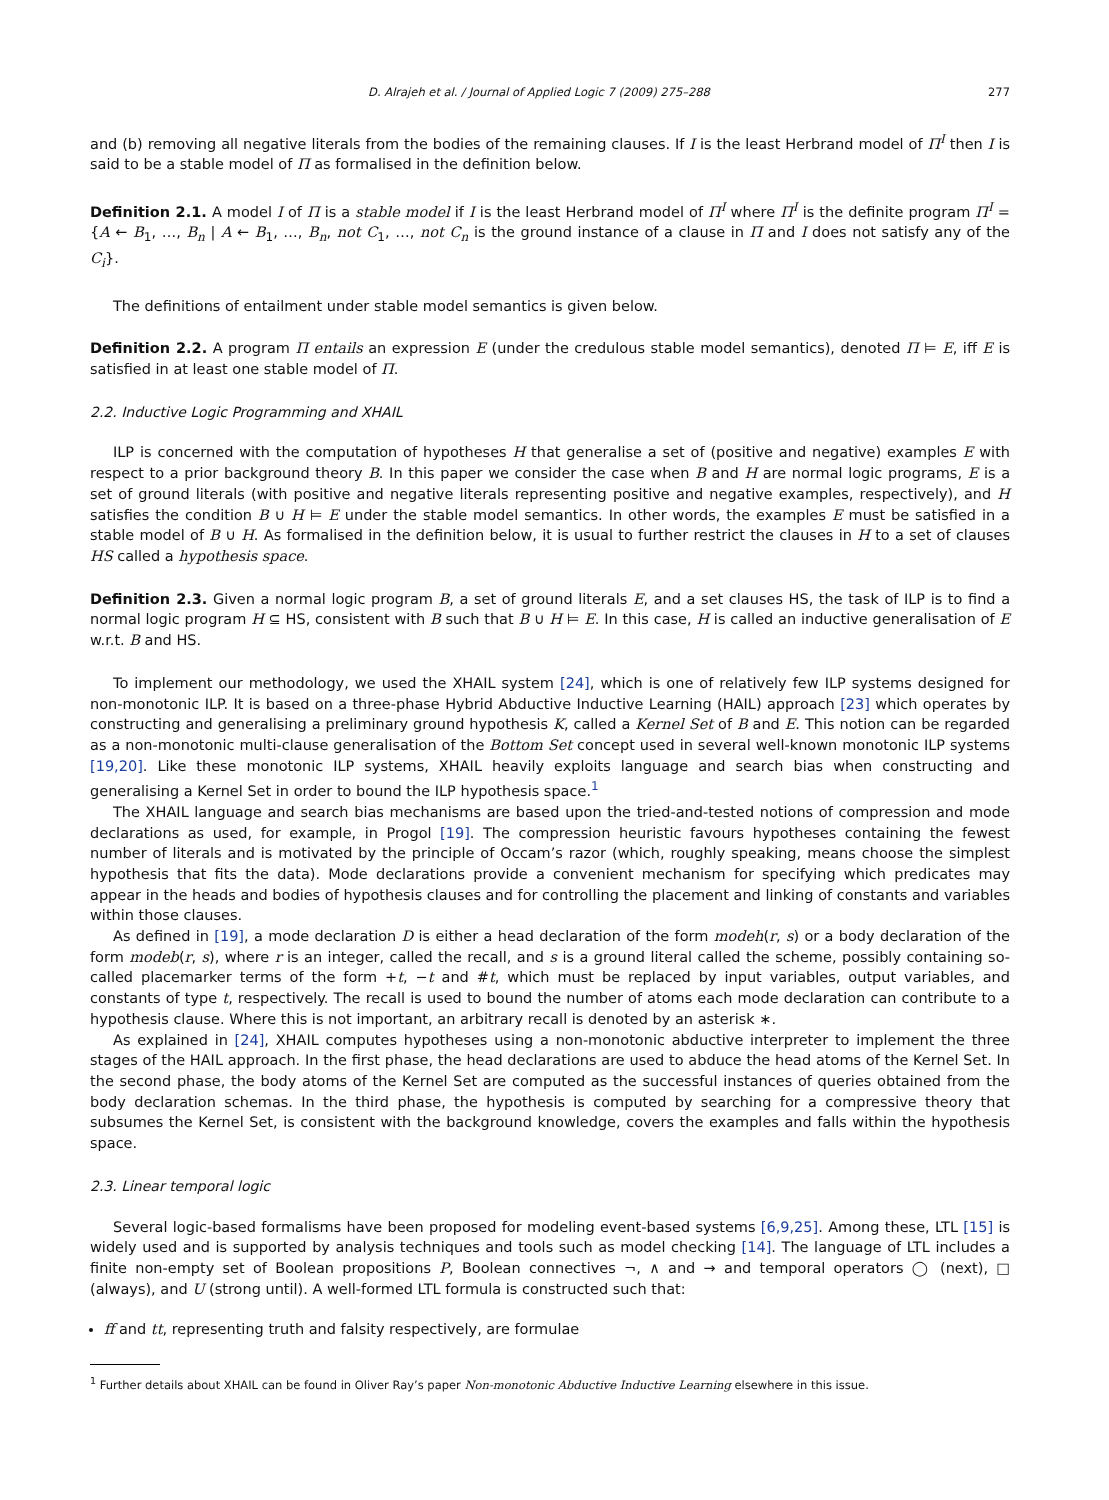D. Alrajeh et al. / Journal of Applied Logic 7 (2009) 275–288 277
and (b) removing all negative literals from the bodies of the remaining clauses. If I is the least Herbrand model of Π<sup>I</sup> then I is said to be a stable model of Π as formalised in the definition below.
Definition 2.1. A model I of Π is a stable model if I is the least Herbrand model of Π<sup>I</sup> where Π<sup>I</sup> is the definite program Π<sup>I</sup> = {A ← B<sub>1</sub>, …, B<sub>n</sub> | A ← B<sub>1</sub>, …, B<sub>n</sub>, not C<sub>1</sub>, …, not C<sub>n</sub> is the ground instance of a clause in Π and I does not satisfy any of the C<sub>i</sub>}.
The definitions of entailment under stable model semantics is given below.
Definition 2.2. A program Π entails an expression E (under the credulous stable model semantics), denoted Π ⊨ E, iff E is satisfied in at least one stable model of Π.
2.2. Inductive Logic Programming and XHAIL
ILP is concerned with the computation of hypotheses H that generalise a set of (positive and negative) examples E with respect to a prior background theory B. In this paper we consider the case when B and H are normal logic programs, E is a set of ground literals (with positive and negative literals representing positive and negative examples, respectively), and H satisfies the condition B ∪ H ⊨ E under the stable model semantics. In other words, the examples E must be satisfied in a stable model of B ∪ H. As formalised in the definition below, it is usual to further restrict the clauses in H to a set of clauses HS called a hypothesis space.
Definition 2.3. Given a normal logic program B, a set of ground literals E, and a set clauses HS, the task of ILP is to find a normal logic program H ⊆ HS, consistent with B such that B ∪ H ⊨ E. In this case, H is called an inductive generalisation of E w.r.t. B and HS.
To implement our methodology, we used the XHAIL system [24], which is one of relatively few ILP systems designed for non-monotonic ILP. It is based on a three-phase Hybrid Abductive Inductive Learning (HAIL) approach [23] which operates by constructing and generalising a preliminary ground hypothesis K, called a Kernel Set of B and E. This notion can be regarded as a non-monotonic multi-clause generalisation of the Bottom Set concept used in several well-known monotonic ILP systems [19,20]. Like these monotonic ILP systems, XHAIL heavily exploits language and search bias when constructing and generalising a Kernel Set in order to bound the ILP hypothesis space.<sup>1</sup>
The XHAIL language and search bias mechanisms are based upon the tried-and-tested notions of compression and mode declarations as used, for example, in Progol [19]. The compression heuristic favours hypotheses containing the fewest number of literals and is motivated by the principle of Occam’s razor (which, roughly speaking, means choose the simplest hypothesis that fits the data). Mode declarations provide a convenient mechanism for specifying which predicates may appear in the heads and bodies of hypothesis clauses and for controlling the placement and linking of constants and variables within those clauses.
As defined in [19], a mode declaration D is either a head declaration of the form modeh(r, s) or a body declaration of the form modeb(r, s), where r is an integer, called the recall, and s is a ground literal called the scheme, possibly containing so-called placemarker terms of the form +t, −t and #t, which must be replaced by input variables, output variables, and constants of type t, respectively. The recall is used to bound the number of atoms each mode declaration can contribute to a hypothesis clause. Where this is not important, an arbitrary recall is denoted by an asterisk ∗.
As explained in [24], XHAIL computes hypotheses using a non-monotonic abductive interpreter to implement the three stages of the HAIL approach. In the first phase, the head declarations are used to abduce the head atoms of the Kernel Set. In the second phase, the body atoms of the Kernel Set are computed as the successful instances of queries obtained from the body declaration schemas. In the third phase, the hypothesis is computed by searching for a compressive theory that subsumes the Kernel Set, is consistent with the background knowledge, covers the examples and falls within the hypothesis space.
2.3. Linear temporal logic
Several logic-based formalisms have been proposed for modeling event-based systems [6,9,25]. Among these, LTL [15] is widely used and is supported by analysis techniques and tools such as model checking [14]. The language of LTL includes a finite non-empty set of Boolean propositions P, Boolean connectives ¬, ∧ and → and temporal operators ◯ (next), □ (always), and U (strong until). A well-formed LTL formula is constructed such that:
ff and tt, representing truth and falsity respectively, are formulae
<sup>1</sup> Further details about XHAIL can be found in Oliver Ray’s paper Non-monotonic Abductive Inductive Learning elsewhere in this issue.